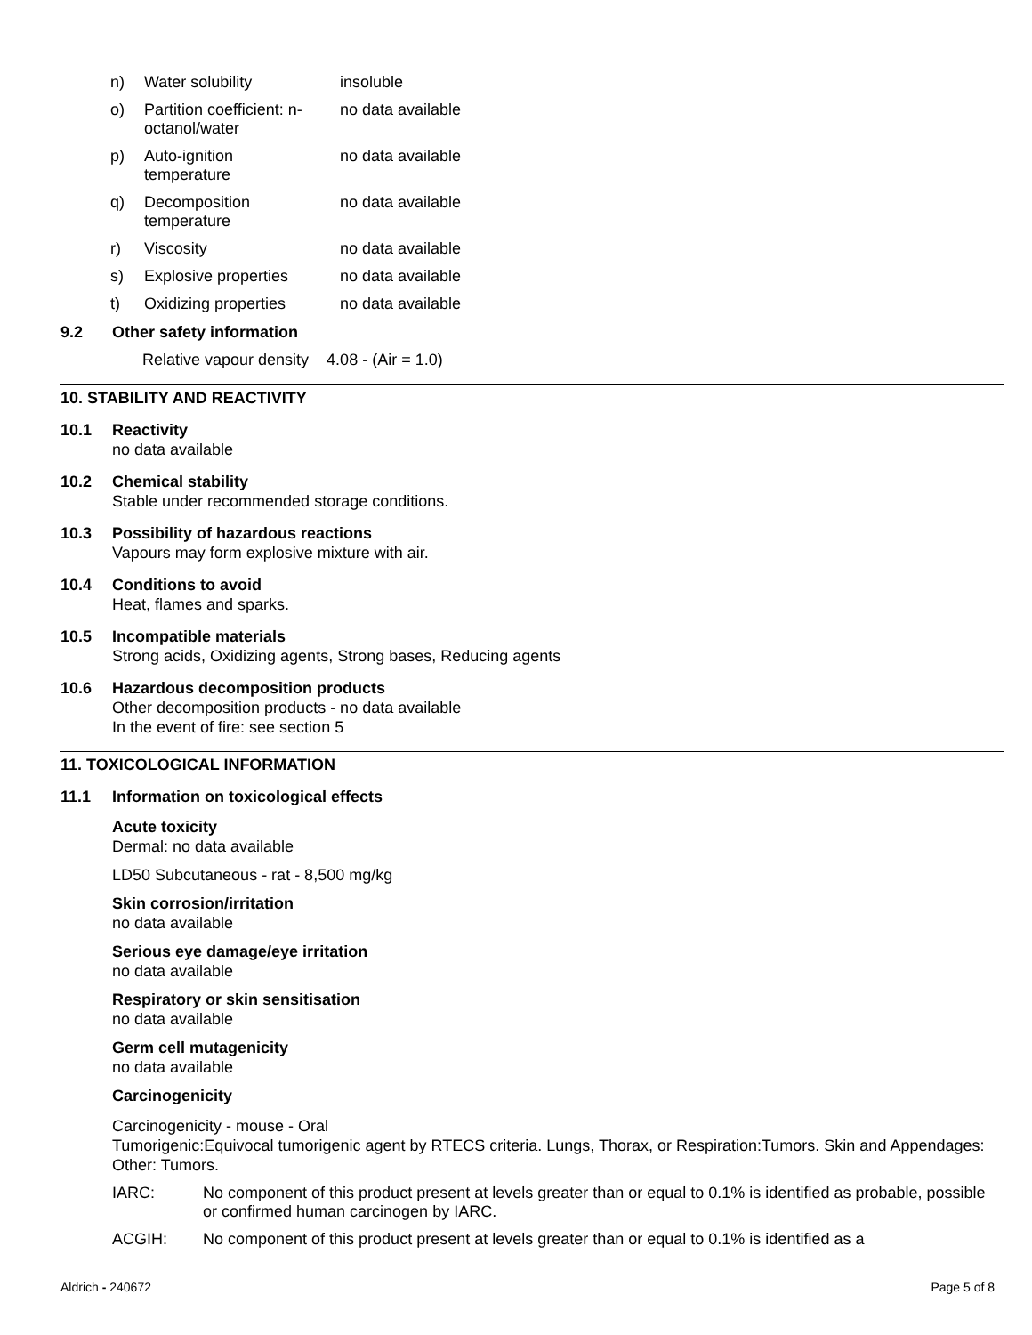| n) | Water solubility | insoluble |
| o) | Partition coefficient: n- octanol/water | no data available |
| p) | Auto-ignition temperature | no data available |
| q) | Decomposition temperature | no data available |
| r) | Viscosity | no data available |
| s) | Explosive properties | no data available |
| t) | Oxidizing properties | no data available |
9.2 Other safety information
Relative vapour density 4.08 - (Air = 1.0)
10. STABILITY AND REACTIVITY
10.1 Reactivity
no data available
10.2 Chemical stability
Stable under recommended storage conditions.
10.3 Possibility of hazardous reactions
Vapours may form explosive mixture with air.
10.4 Conditions to avoid
Heat, flames and sparks.
10.5 Incompatible materials
Strong acids, Oxidizing agents, Strong bases, Reducing agents
10.6 Hazardous decomposition products
Other decomposition products - no data available
In the event of fire: see section 5
11. TOXICOLOGICAL INFORMATION
11.1 Information on toxicological effects
Acute toxicity
Dermal: no data available
LD50 Subcutaneous - rat - 8,500 mg/kg
Skin corrosion/irritation
no data available
Serious eye damage/eye irritation
no data available
Respiratory or skin sensitisation
no data available
Germ cell mutagenicity
no data available
Carcinogenicity
Carcinogenicity - mouse - Oral
Tumorigenic:Equivocal tumorigenic agent by RTECS criteria. Lungs, Thorax, or Respiration:Tumors. Skin and Appendages: Other: Tumors.
| IARC: | No component of this product present at levels greater than or equal to 0.1% is identified as probable, possible or confirmed human carcinogen by IARC. |
| ACGIH: | No component of this product present at levels greater than or equal to 0.1% is identified as a |
Aldrich - 240672 Page 5 of 8